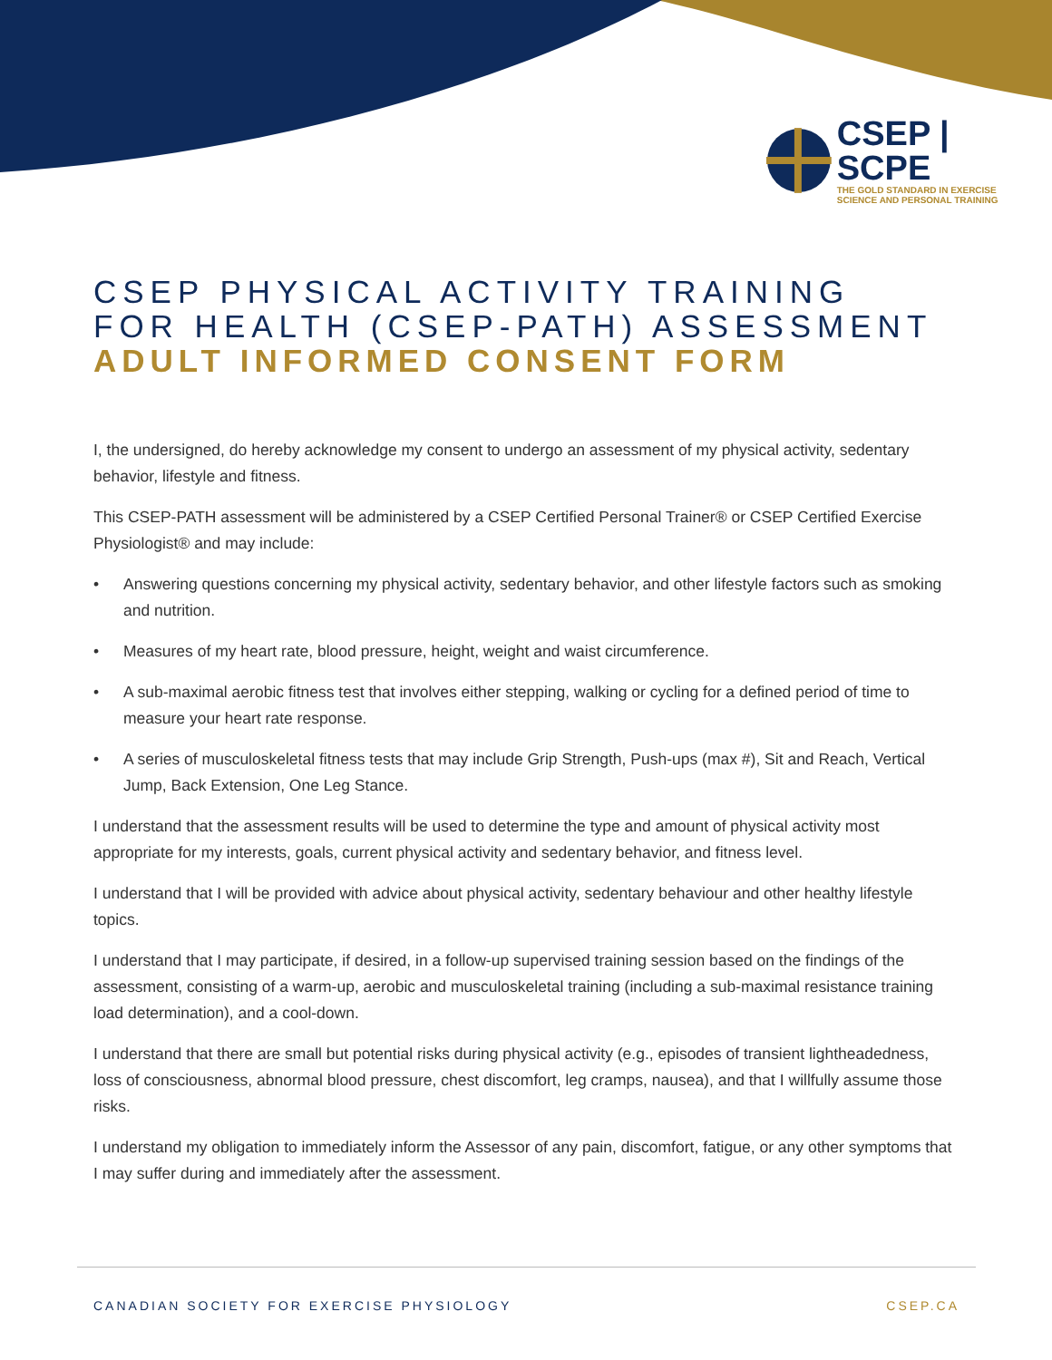CSEP | SCPE
THE GOLD STANDARD IN EXERCISE
SCIENCE AND PERSONAL TRAINING
CSEP PHYSICAL ACTIVITY TRAINING
FOR HEALTH (CSEP-PATH) ASSESSMENT
ADULT INFORMED CONSENT FORM
I, the undersigned, do hereby acknowledge my consent to undergo an assessment of my physical activity, sedentary behavior, lifestyle and fitness.
This CSEP-PATH assessment will be administered by a CSEP Certified Personal Trainer® or CSEP Certified Exercise Physiologist® and may include:
• Answering questions concerning my physical activity, sedentary behavior, and other lifestyle factors such as smoking and nutrition.
• Measures of my heart rate, blood pressure, height, weight and waist circumference.
• A sub-maximal aerobic fitness test that involves either stepping, walking or cycling for a defined period of time to measure your heart rate response.
• A series of musculoskeletal fitness tests that may include Grip Strength, Push-ups (max #), Sit and Reach, Vertical Jump, Back Extension, One Leg Stance.
I understand that the assessment results will be used to determine the type and amount of physical activity most appropriate for my interests, goals, current physical activity and sedentary behavior, and fitness level.
I understand that I will be provided with advice about physical activity, sedentary behaviour and other healthy lifestyle topics.
I understand that I may participate, if desired, in a follow-up supervised training session based on the findings of the assessment, consisting of a warm-up, aerobic and musculoskeletal training (including a sub-maximal resistance training load determination), and a cool-down.
I understand that there are small but potential risks during physical activity (e.g., episodes of transient lightheadedness, loss of consciousness, abnormal blood pressure, chest discomfort, leg cramps, nausea), and that I willfully assume those risks.
I understand my obligation to immediately inform the Assessor of any pain, discomfort, fatigue, or any other symptoms that I may suffer during and immediately after the assessment.
CANADIAN SOCIETY FOR EXERCISE PHYSIOLOGY CSEP.CA